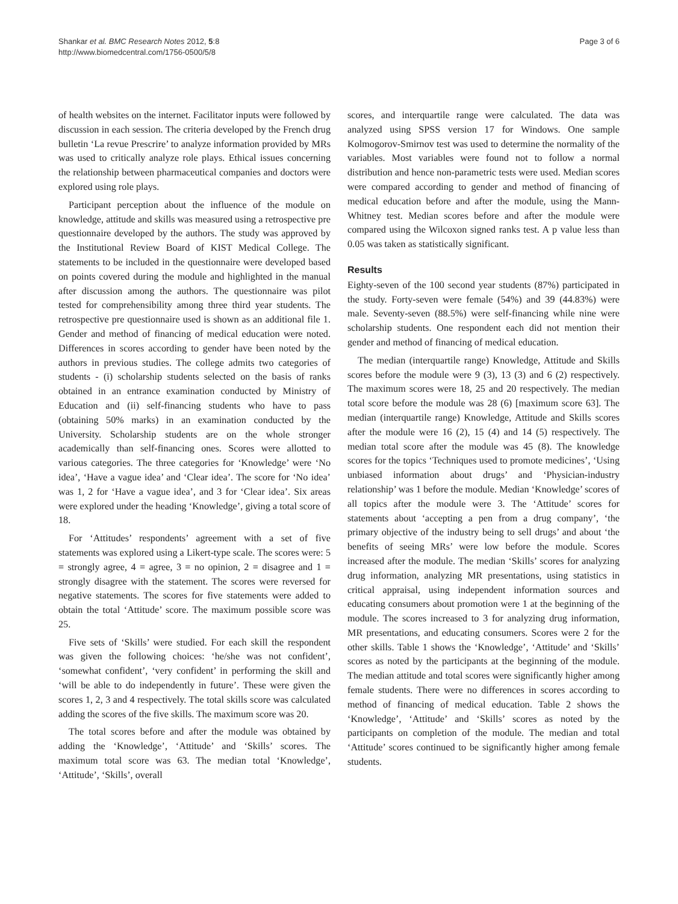Shankar et al. BMC Research Notes 2012, 5:8
http://www.biomedcentral.com/1756-0500/5/8
Page 3 of 6
of health websites on the internet. Facilitator inputs were followed by discussion in each session. The criteria developed by the French drug bulletin ‘La revue Prescrire’ to analyze information provided by MRs was used to critically analyze role plays. Ethical issues concerning the relationship between pharmaceutical companies and doctors were explored using role plays.
Participant perception about the influence of the module on knowledge, attitude and skills was measured using a retrospective pre questionnaire developed by the authors. The study was approved by the Institutional Review Board of KIST Medical College. The statements to be included in the questionnaire were developed based on points covered during the module and highlighted in the manual after discussion among the authors. The questionnaire was pilot tested for comprehensibility among three third year students. The retrospective pre questionnaire used is shown as an additional file 1. Gender and method of financing of medical education were noted. Differences in scores according to gender have been noted by the authors in previous studies. The college admits two categories of students - (i) scholarship students selected on the basis of ranks obtained in an entrance examination conducted by Ministry of Education and (ii) self-financing students who have to pass (obtaining 50% marks) in an examination conducted by the University. Scholarship students are on the whole stronger academically than self-financing ones. Scores were allotted to various categories. The three categories for ‘Knowledge’ were ‘No idea’, ‘Have a vague idea’ and ‘Clear idea’. The score for ‘No idea’ was 1, 2 for ‘Have a vague idea’, and 3 for ‘Clear idea’. Six areas were explored under the heading ‘Knowledge’, giving a total score of 18.
For ‘Attitudes’ respondents’ agreement with a set of five statements was explored using a Likert-type scale. The scores were: 5 = strongly agree, 4 = agree, 3 = no opinion, 2 = disagree and 1 = strongly disagree with the statement. The scores were reversed for negative statements. The scores for five statements were added to obtain the total ‘Attitude’ score. The maximum possible score was 25.
Five sets of ‘Skills’ were studied. For each skill the respondent was given the following choices: ‘he/she was not confident’, ‘somewhat confident’, ‘very confident’ in performing the skill and ‘will be able to do independently in future’. These were given the scores 1, 2, 3 and 4 respectively. The total skills score was calculated adding the scores of the five skills. The maximum score was 20.
The total scores before and after the module was obtained by adding the ‘Knowledge’, ‘Attitude’ and ‘Skills’ scores. The maximum total score was 63. The median total ‘Knowledge’, ‘Attitude’, ‘Skills’, overall
scores, and interquartile range were calculated. The data was analyzed using SPSS version 17 for Windows. One sample Kolmogorov-Smirnov test was used to determine the normality of the variables. Most variables were found not to follow a normal distribution and hence non-parametric tests were used. Median scores were compared according to gender and method of financing of medical education before and after the module, using the Mann-Whitney test. Median scores before and after the module were compared using the Wilcoxon signed ranks test. A p value less than 0.05 was taken as statistically significant.
Results
Eighty-seven of the 100 second year students (87%) participated in the study. Forty-seven were female (54%) and 39 (44.83%) were male. Seventy-seven (88.5%) were self-financing while nine were scholarship students. One respondent each did not mention their gender and method of financing of medical education.
The median (interquartile range) Knowledge, Attitude and Skills scores before the module were 9 (3), 13 (3) and 6 (2) respectively. The maximum scores were 18, 25 and 20 respectively. The median total score before the module was 28 (6) [maximum score 63]. The median (interquartile range) Knowledge, Attitude and Skills scores after the module were 16 (2), 15 (4) and 14 (5) respectively. The median total score after the module was 45 (8). The knowledge scores for the topics ‘Techniques used to promote medicines’, ‘Using unbiased information about drugs’ and ‘Physician-industry relationship’ was 1 before the module. Median ‘Knowledge’ scores of all topics after the module were 3. The ‘Attitude’ scores for statements about ‘accepting a pen from a drug company’, ‘the primary objective of the industry being to sell drugs’ and about ‘the benefits of seeing MRs’ were low before the module. Scores increased after the module. The median ‘Skills’ scores for analyzing drug information, analyzing MR presentations, using statistics in critical appraisal, using independent information sources and educating consumers about promotion were 1 at the beginning of the module. The scores increased to 3 for analyzing drug information, MR presentations, and educating consumers. Scores were 2 for the other skills. Table 1 shows the ‘Knowledge’, ‘Attitude’ and ‘Skills’ scores as noted by the participants at the beginning of the module. The median attitude and total scores were significantly higher among female students. There were no differences in scores according to method of financing of medical education. Table 2 shows the ‘Knowledge’, ‘Attitude’ and ‘Skills’ scores as noted by the participants on completion of the module. The median and total ‘Attitude’ scores continued to be significantly higher among female students.